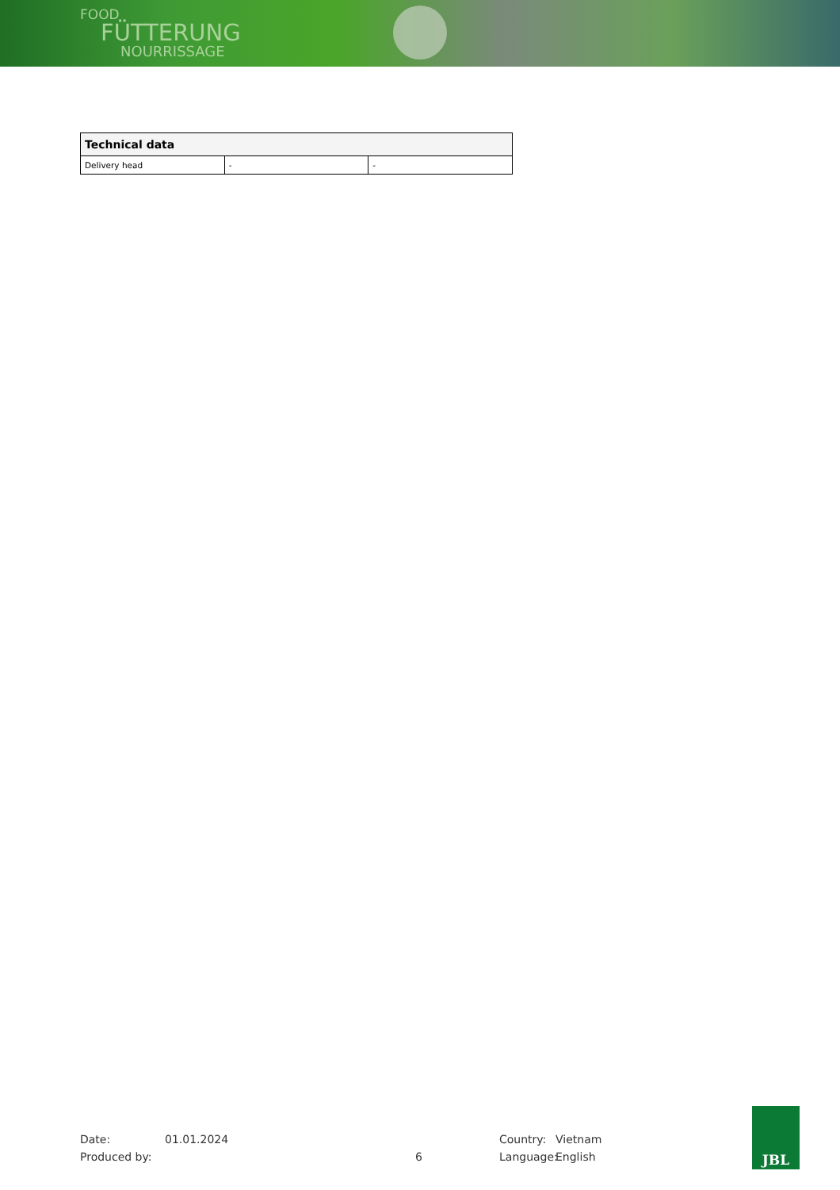FOOD
FÜTTERUNG
NOURRISSAGE
| Technical data | | |
| --- | --- | --- |
| Delivery head | - | - |
Date: 01.01.2024 Country: Vietnam
Produced by: 6 Language: English
JBL